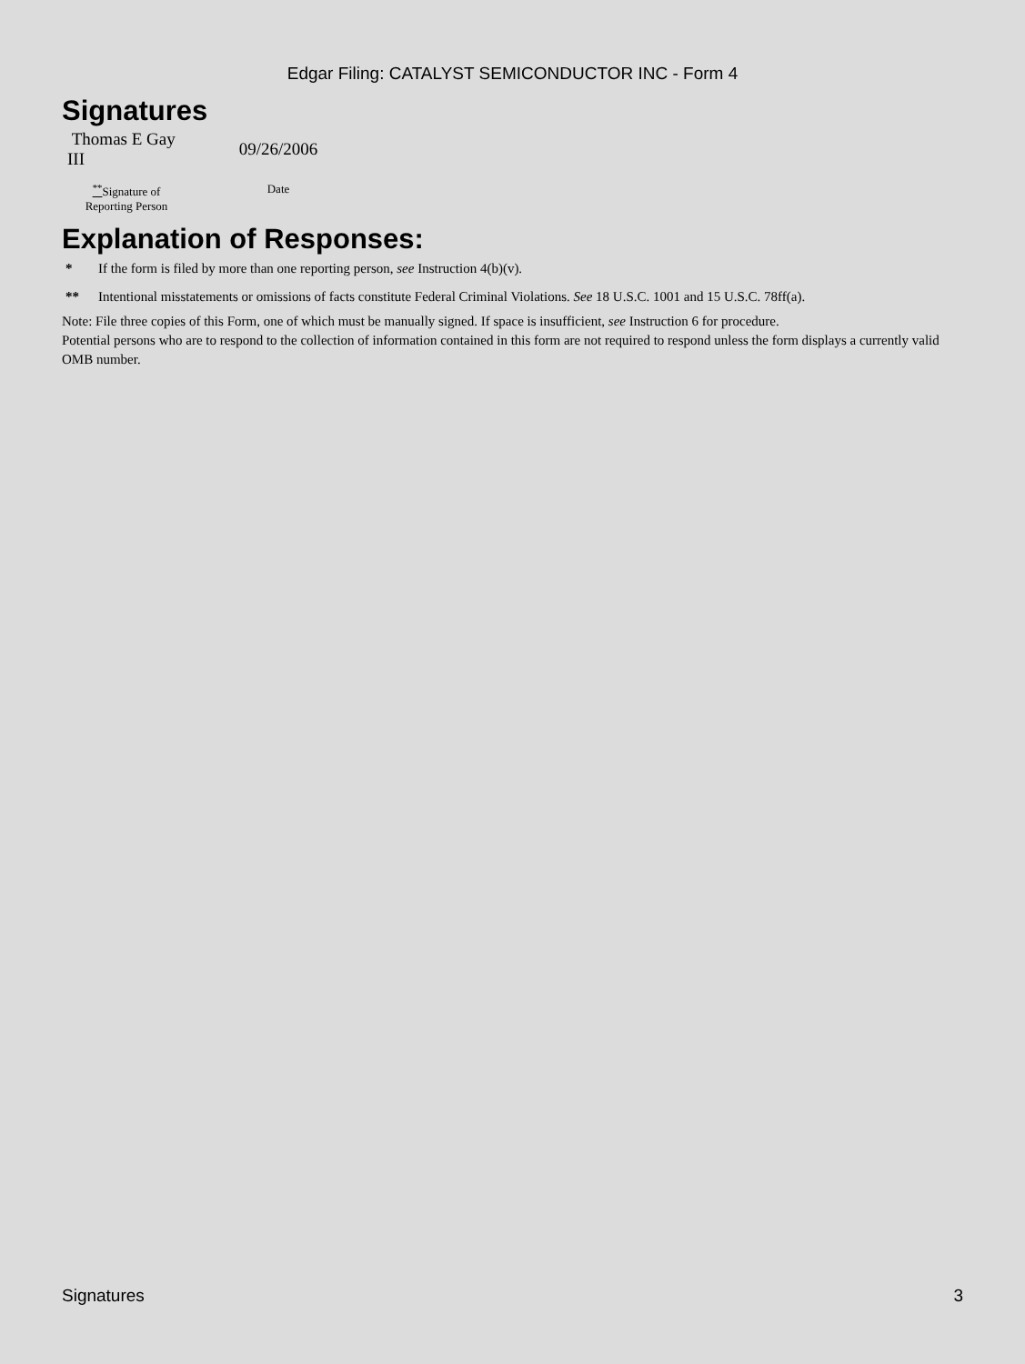Edgar Filing: CATALYST SEMICONDUCTOR INC - Form 4
Signatures
| Thomas E Gay III | 09/26/2006 |
| <sup>**</sup> Signature of Reporting Person | Date |
Explanation of Responses:
* If the form is filed by more than one reporting person, see Instruction 4(b)(v).
** Intentional misstatements or omissions of facts constitute Federal Criminal Violations. See 18 U.S.C. 1001 and 15 U.S.C. 78ff(a).
Note: File three copies of this Form, one of which must be manually signed. If space is insufficient, see Instruction 6 for procedure.
Potential persons who are to respond to the collection of information contained in this form are not required to respond unless the form displays a currently valid OMB number.
Signatures 3